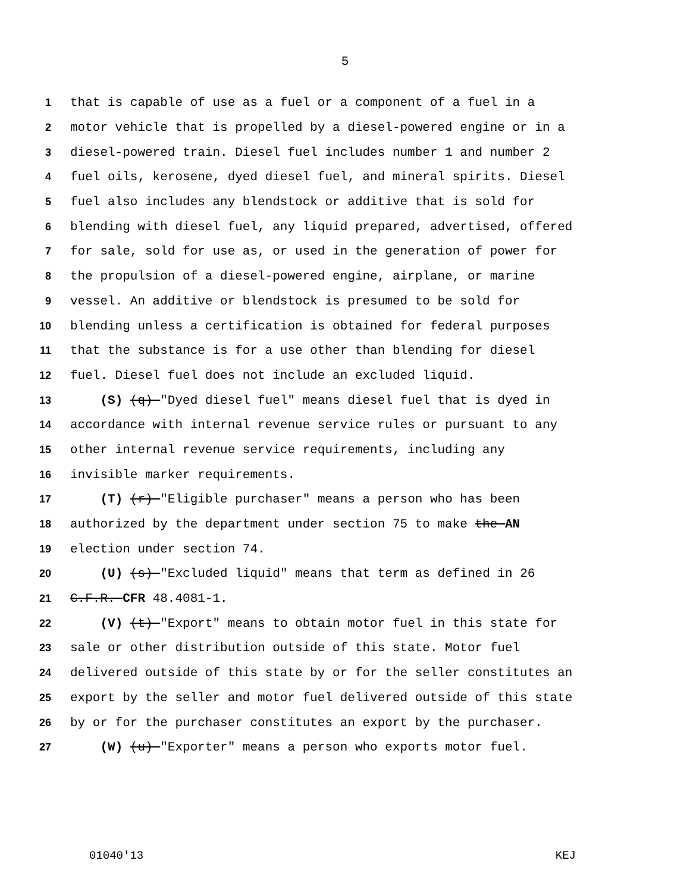5
1 that is capable of use as a fuel or a component of a fuel in a
2 motor vehicle that is propelled by a diesel-powered engine or in a
3 diesel-powered train. Diesel fuel includes number 1 and number 2
4 fuel oils, kerosene, dyed diesel fuel, and mineral spirits. Diesel
5 fuel also includes any blendstock or additive that is sold for
6 blending with diesel fuel, any liquid prepared, advertised, offered
7 for sale, sold for use as, or used in the generation of power for
8 the propulsion of a diesel-powered engine, airplane, or marine
9 vessel. An additive or blendstock is presumed to be sold for
10 blending unless a certification is obtained for federal purposes
11 that the substance is for a use other than blending for diesel
12 fuel. Diesel fuel does not include an excluded liquid.
13 (S) (q) "Dyed diesel fuel" means diesel fuel that is dyed in
14 accordance with internal revenue service rules or pursuant to any
15 other internal revenue service requirements, including any
16 invisible marker requirements.
17 (T) (r) "Eligible purchaser" means a person who has been
18 authorized by the department under section 75 to make the AN
19 election under section 74.
20 (U) (s) "Excluded liquid" means that term as defined in 26
21 C.F.R. CFR 48.4081-1.
22 (V) (t) "Export" means to obtain motor fuel in this state for
23 sale or other distribution outside of this state. Motor fuel
24 delivered outside of this state by or for the seller constitutes an
25 export by the seller and motor fuel delivered outside of this state
26 by or for the purchaser constitutes an export by the purchaser.
27 (W) (u) "Exporter" means a person who exports motor fuel.
01040'13 KEJ